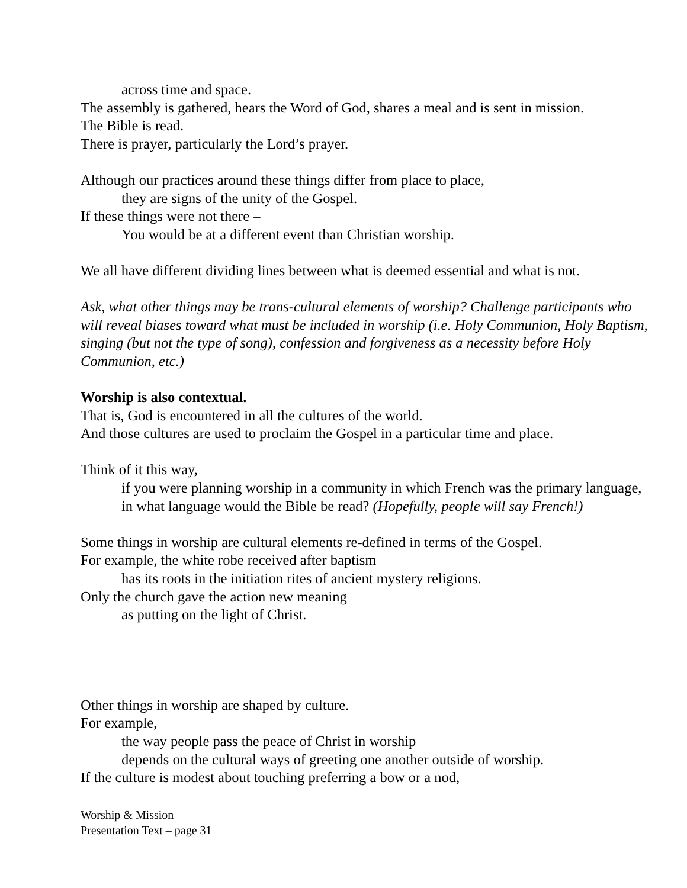across time and space.
The assembly is gathered, hears the Word of God, shares a meal and is sent in mission.
The Bible is read.
There is prayer, particularly the Lord’s prayer.
Although our practices around these things differ from place to place,
they are signs of the unity of the Gospel.
If these things were not there –
You would be at a different event than Christian worship.
We all have different dividing lines between what is deemed essential and what is not.
Ask, what other things may be trans-cultural elements of worship? Challenge participants who will reveal biases toward what must be included in worship (i.e. Holy Communion, Holy Baptism, singing (but not the type of song), confession and forgiveness as a necessity before Holy Communion, etc.)
Worship is also contextual.
That is, God is encountered in all the cultures of the world.
And those cultures are used to proclaim the Gospel in a particular time and place.
Think of it this way,
if you were planning worship in a community in which French was the primary language,
in what language would the Bible be read? (Hopefully, people will say French!)
Some things in worship are cultural elements re-defined in terms of the Gospel.
For example, the white robe received after baptism
has its roots in the initiation rites of ancient mystery religions.
Only the church gave the action new meaning
as putting on the light of Christ.
Other things in worship are shaped by culture.
For example,
the way people pass the peace of Christ in worship
depends on the cultural ways of greeting one another outside of worship.
If the culture is modest about touching preferring a bow or a nod,
Worship & Mission
Presentation Text – page 31